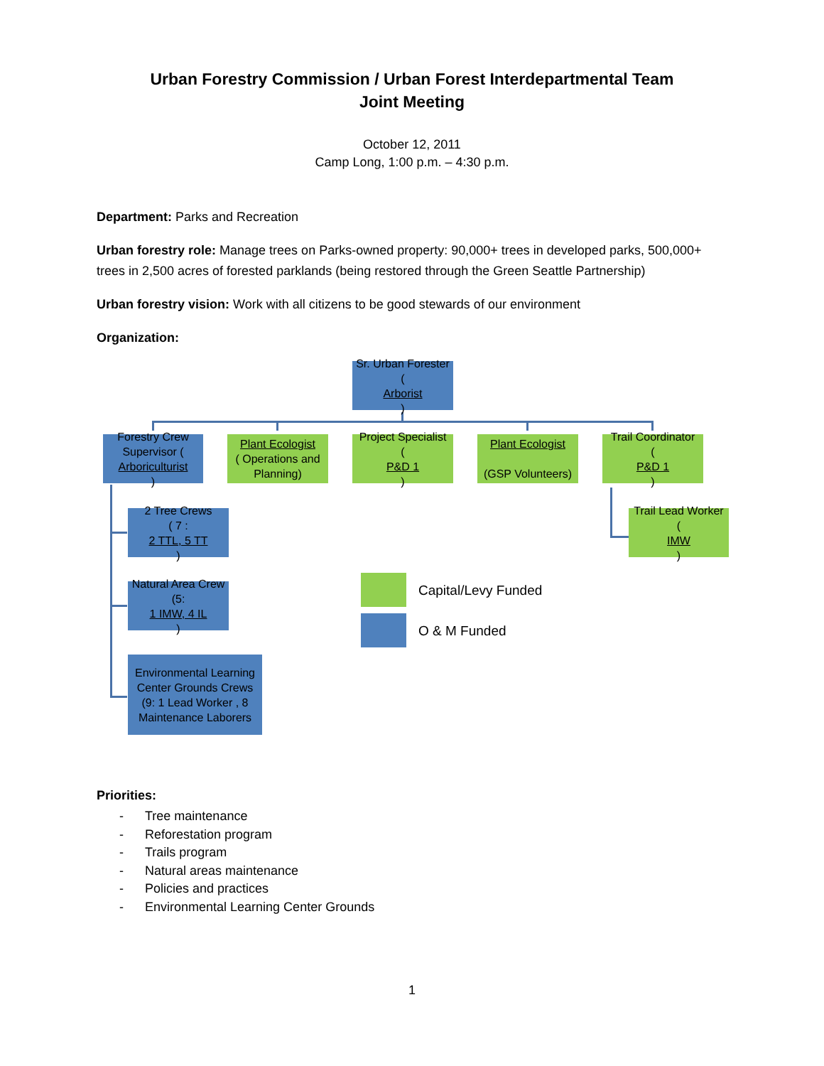Urban Forestry Commission / Urban Forest Interdepartmental Team
Joint Meeting
October 12, 2011
Camp Long, 1:00 p.m. – 4:30 p.m.
Department: Parks and Recreation
Urban forestry role: Manage trees on Parks-owned property: 90,000+ trees in developed parks, 500,000+ trees in 2,500 acres of forested parklands (being restored through the Green Seattle Partnership)
Urban forestry vision: Work with all citizens to be good stewards of our environment
Organization:
Sr. Urban Forester
(Arborist)
Forestry Crew Supervisor (Arboriculturist)
Plant Ecologist
( Operations and Planning)
Project Specialist
(P&D 1)
Plant Ecologist
(GSP Volunteers)
Trail Coordinator
(P&D 1)
Trail Lead Worker
(IMW)
2 Tree Crews
( 7 :
2 TTL, 5 TT)
Natural Area Crew
(5:
1 IMW, 4 IL)
Environmental Learning Center Grounds Crews
(9: 1 Lead Worker , 8 Maintenance Laborers
Capital/Levy Funded
O & M Funded
Priorities:
- Tree maintenance
- Reforestation program
- Trails program
- Natural areas maintenance
- Policies and practices
- Environmental Learning Center Grounds
1